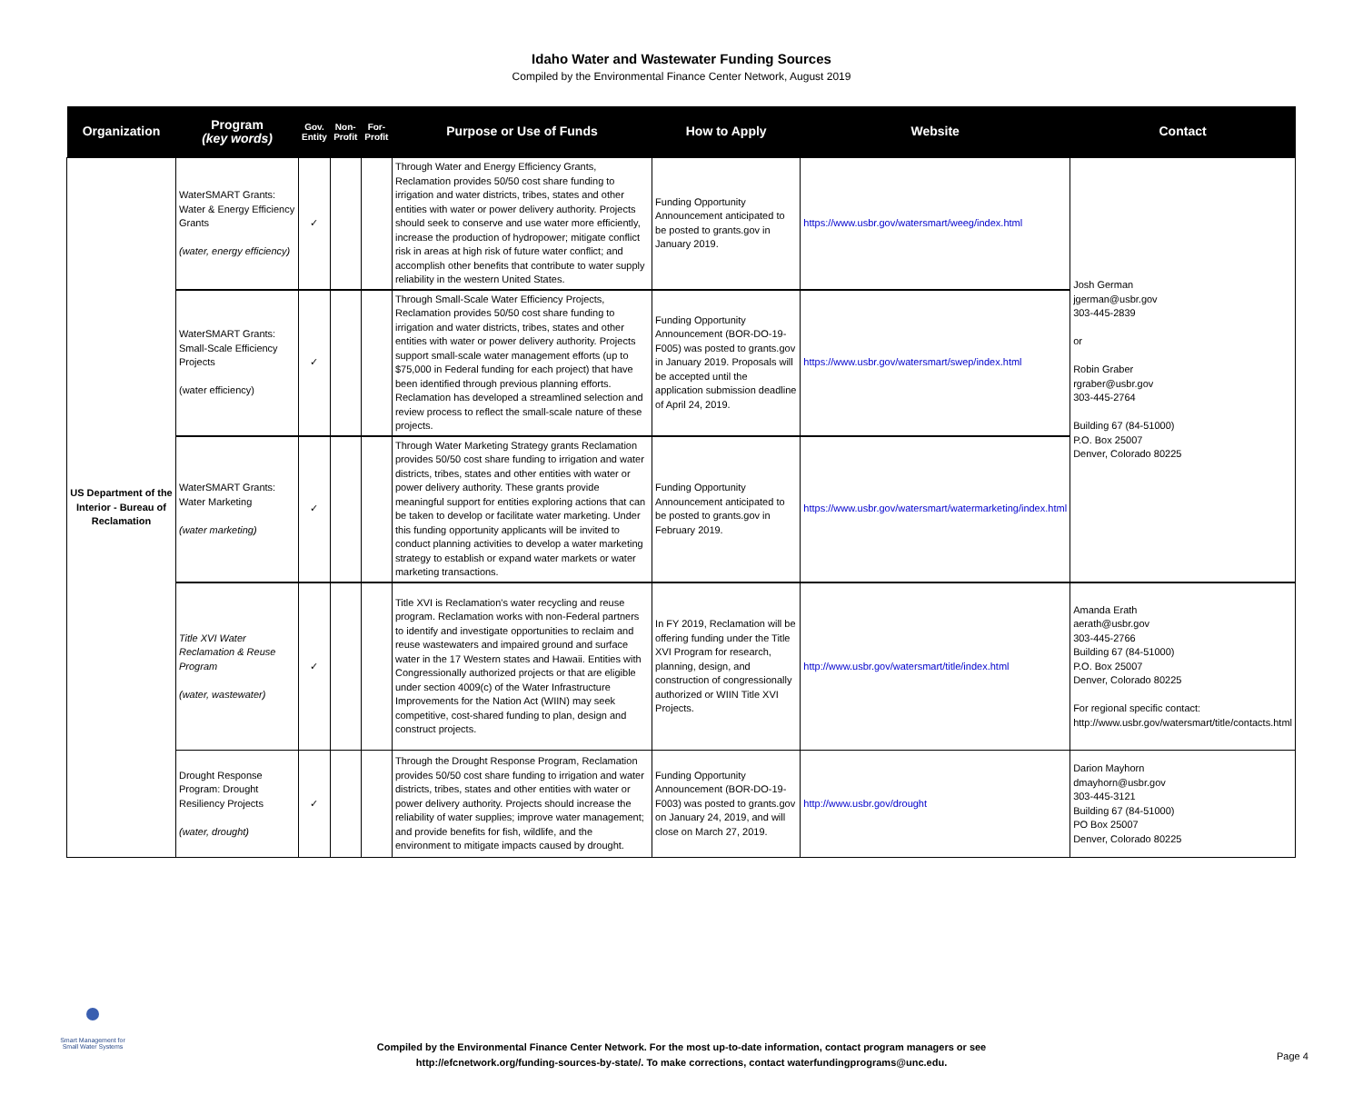Idaho Water and Wastewater Funding Sources
Compiled by the Environmental Finance Center Network, August 2019
| Organization | Program (key words) | Gov. Entity | Non-Profit | For-Profit | Purpose or Use of Funds | How to Apply | Website | Contact |
| --- | --- | --- | --- | --- | --- | --- | --- | --- |
| US Department of the Interior - Bureau of Reclamation | WaterSMART Grants: Water & Energy Efficiency Grants (water, energy efficiency) | ✓ | | | Through Water and Energy Efficiency Grants, Reclamation provides 50/50 cost share funding to irrigation and water districts, tribes, states and other entities with water or power delivery authority. Projects should seek to conserve and use water more efficiently, increase the production of hydropower; mitigate conflict risk in areas at high risk of future water conflict; and accomplish other benefits that contribute to water supply reliability in the western United States. | Funding Opportunity Announcement anticipated to be posted to grants.gov in January 2019. | https://www.usbr.gov/watersmart/weeg/index.html | Josh German jgerman@usbr.gov 303-445-2839 or Robin Graber rgraber@usbr.gov 303-445-2764 Building 67 (84-51000) P.O. Box 25007 Denver, Colorado 80225 |
| | WaterSMART Grants: Small-Scale Efficiency Projects (water efficiency) | ✓ | | | Through Small-Scale Water Efficiency Projects, Reclamation provides 50/50 cost share funding to irrigation and water districts, tribes, states and other entities with water or power delivery authority. Projects support small-scale water management efforts (up to $75,000 in Federal funding for each project) that have been identified through previous planning efforts. Reclamation has developed a streamlined selection and review process to reflect the small-scale nature of these projects. | Funding Opportunity Announcement (BOR-DO-19-F005) was posted to grants.gov in January 2019. Proposals will be accepted until the application submission deadline of April 24, 2019. | https://www.usbr.gov/watersmart/swep/index.html | |
| | WaterSMART Grants: Water Marketing (water marketing) | ✓ | | | Through Water Marketing Strategy grants Reclamation provides 50/50 cost share funding to irrigation and water districts, tribes, states and other entities with water or power delivery authority. These grants provide meaningful support for entities exploring actions that can be taken to develop or facilitate water marketing. Under this funding opportunity applicants will be invited to conduct planning activities to develop a water marketing strategy to establish or expand water markets or water marketing transactions. | Funding Opportunity Announcement anticipated to be posted to grants.gov in February 2019. | https://www.usbr.gov/watersmart/watermarketing/index.html | |
| | Title XVI Water Reclamation & Reuse Program (water, wastewater) | ✓ | | | Title XVI is Reclamation's water recycling and reuse program. Reclamation works with non-Federal partners to identify and investigate opportunities to reclaim and reuse wastewaters and impaired ground and surface water in the 17 Western states and Hawaii. Entities with Congressionally authorized projects or that are eligible under section 4009(c) of the Water Infrastructure Improvements for the Nation Act (WIIN) may seek competitive, cost-shared funding to plan, design and construct projects. | In FY 2019, Reclamation will be offering funding under the Title XVI Program for research, planning, design, and construction of congressionally authorized or WIIN Title XVI Projects. | http://www.usbr.gov/watersmart/title/index.html | Amanda Erath aerath@usbr.gov 303-445-2766 Building 67 (84-51000) P.O. Box 25007 Denver, Colorado 80225 For regional specific contact: http://www.usbr.gov/watersmart/title/contacts.html |
| | Drought Response Program: Drought Resiliency Projects (water, drought) | ✓ | | | Through the Drought Response Program, Reclamation provides 50/50 cost share funding to irrigation and water districts, tribes, states and other entities with water or power delivery authority. Projects should increase the reliability of water supplies; improve water management; and provide benefits for fish, wildlife, and the environment to mitigate impacts caused by drought. | Funding Opportunity Announcement (BOR-DO-19-F003) was posted to grants.gov on January 24, 2019, and will close on March 27, 2019. | http://www.usbr.gov/drought | Darion Mayhorn dmayhorn@usbr.gov 303-445-3121 Building 67 (84-51000) PO Box 25007 Denver, Colorado 80225 |
Smart Management for Small Water Systems
Compiled by the Environmental Finance Center Network. For the most up-to-date information, contact program managers or see
http://efcnetwork.org/funding-sources-by-state/. To make corrections, contact waterfundingprograms@unc.edu.
Page 4